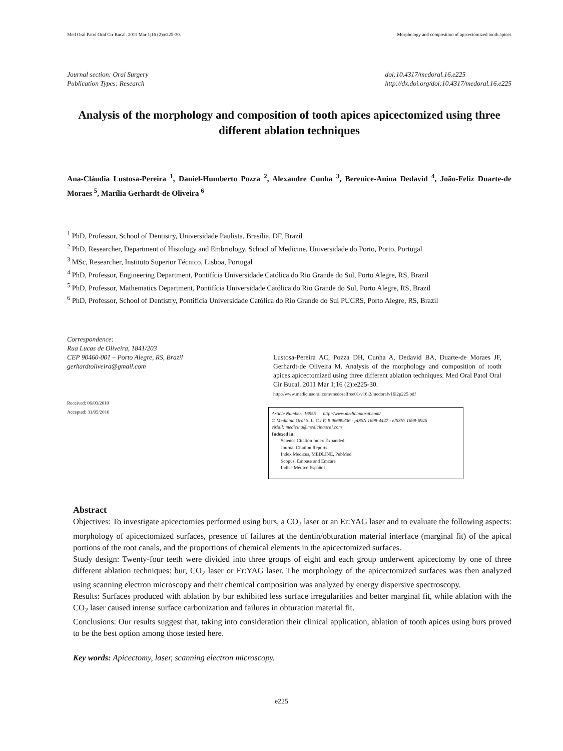Med Oral Patol Oral Cir Bucal. 2011 Mar 1;16 (2):e225-30. Morphology and composition of apicectomized tooth apices
Journal section: Oral Surgery
Publication Types: Research
doi:10.4317/medoral.16.e225
http://dx.doi.org/doi:10.4317/medoral.16.e225
Analysis of the morphology and composition of tooth apices apicectomized using three different ablation techniques
Ana-Cláudia Lustosa-Pereira <sup>1</sup>, Daniel-Humberto Pozza <sup>2</sup>, Alexandre Cunha <sup>3</sup>, Berenice-Anina Dedavid <sup>4</sup>, João-Feliz Duarte-de Moraes <sup>5</sup>, Marília Gerhardt-de Oliveira <sup>6</sup>
<sup>1</sup> PhD, Professor, School of Dentistry, Universidade Paulista, Brasília, DF, Brazil
<sup>2</sup> PhD, Researcher, Department of Histology and Embriology, School of Medicine, Universidade do Porto, Porto, Portugal
<sup>3</sup> MSc, Researcher, Instituto Superior Técnico, Lisboa, Portugal
<sup>4</sup> PhD, Professor, Engineering Department, Pontifícia Universidade Católica do Rio Grande do Sul, Porto Alegre, RS, Brazil
<sup>5</sup> PhD, Professor, Mathematics Department, Pontifícia Universidade Católica do Rio Grande do Sul, Porto Alegre, RS, Brazil
<sup>6</sup> PhD, Professor, School of Dentistry, Pontifícia Universidade Católica do Rio Grande do Sul PUCRS, Porto Alegre, RS, Brazil
Correspondence:
Rua Lucas de Oliveira, 1841/203
CEP 90460-001 – Porto Alegre, RS, Brazil
gerhardtoliveira@gmail.com
Received: 06/03/2010
Accepted: 31/05/2010
Lustosa-Pereira AC, Pozza DH, Cunha A, Dedavid BA, Duarte-de Moraes JF, Gerhardt-de Oliveira M. Analysis of the morphology and composition of tooth apices apicectomized using three different ablation techniques. Med Oral Patol Oral Cir Bucal. 2011 Mar 1;16 (2):e225-30.
http://www.medicinaoral.com/medoralfree01/v16i2/medoralv16i2p225.pdf
Article Number: 16955 http://www.medicinaoral.com/
© Medicina Oral S. L. C.I.F. B 96689336 - pISSN 1698-4447 - eISSN: 1698-6946
eMail: medicina@medicinaoral.com
Indexed in:
Science Citation Index Expanded
Journal Citation Reports
Index Medicus, MEDLINE, PubMed
Scopus, Embase and Emcare
Indice Médico Español
Abstract
Objectives: To investigate apicectomies performed using burs, a CO<sub>2</sub> laser or an Er:YAG laser and to evaluate the following aspects: morphology of apicectomized surfaces, presence of failures at the dentin/obturation material interface (marginal fit) of the apical portions of the root canals, and the proportions of chemical elements in the apicectomized surfaces.
Study design: Twenty-four teeth were divided into three groups of eight and each group underwent apicectomy by one of three different ablation techniques: bur, CO<sub>2</sub> laser or Er:YAG laser. The morphology of the apicectomized surfaces was then analyzed using scanning electron microscopy and their chemical composition was analyzed by energy dispersive spectroscopy.
Results: Surfaces produced with ablation by bur exhibited less surface irregularities and better marginal fit, while ablation with the CO<sub>2</sub> laser caused intense surface carbonization and failures in obturation material fit.
Conclusions: Our results suggest that, taking into consideration their clinical application, ablation of tooth apices using burs proved to be the best option among those tested here.
Key words: Apicectomy, laser, scanning electron microscopy.
e225